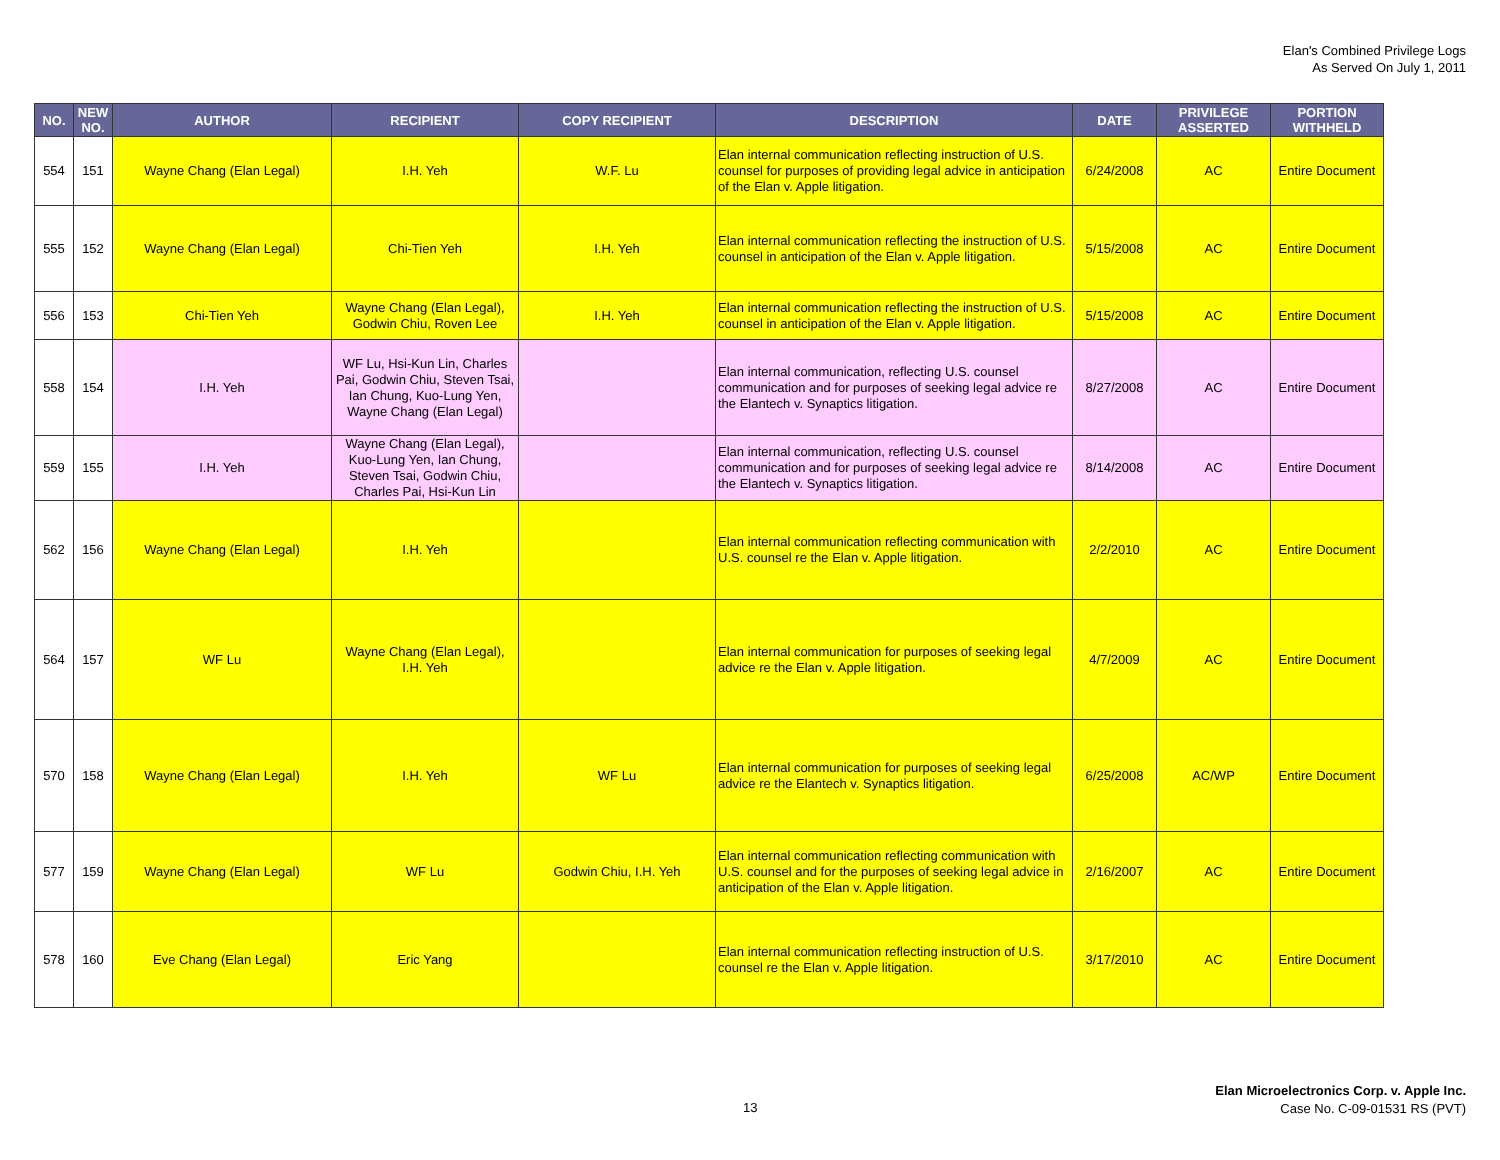Elan's Combined Privilege Logs
As Served On July 1, 2011
| NO. | NEW NO. | AUTHOR | RECIPIENT | COPY RECIPIENT | DESCRIPTION | DATE | PRIVILEGE ASSERTED | PORTION WITHHELD |
| --- | --- | --- | --- | --- | --- | --- | --- | --- |
| 554 | 151 | Wayne Chang (Elan Legal) | I.H. Yeh | W.F. Lu | Elan internal communication reflecting instruction of U.S. counsel for purposes of providing legal advice in anticipation of the Elan v. Apple litigation. | 6/24/2008 | AC | Entire Document |
| 555 | 152 | Wayne Chang (Elan Legal) | Chi-Tien Yeh | I.H. Yeh | Elan internal communication reflecting the instruction of U.S. counsel in anticipation of the Elan v. Apple litigation. | 5/15/2008 | AC | Entire Document |
| 556 | 153 | Chi-Tien Yeh | Wayne Chang (Elan Legal), Godwin Chiu, Roven Lee | I.H. Yeh | Elan internal communication reflecting the instruction of U.S. counsel in anticipation of the Elan v. Apple litigation. | 5/15/2008 | AC | Entire Document |
| 558 | 154 | I.H. Yeh | WF Lu, Hsi-Kun Lin, Charles Pai, Godwin Chiu, Steven Tsai, Ian Chung, Kuo-Lung Yen, Wayne Chang (Elan Legal) | | Elan internal communication, reflecting U.S. counsel communication and for purposes of seeking legal advice re the Elantech v. Synaptics litigation. | 8/27/2008 | AC | Entire Document |
| 559 | 155 | I.H. Yeh | Wayne Chang (Elan Legal), Kuo-Lung Yen, Ian Chung, Steven Tsai, Godwin Chiu, Charles Pai, Hsi-Kun Lin | | Elan internal communication, reflecting U.S. counsel communication and for purposes of seeking legal advice re the Elantech v. Synaptics litigation. | 8/14/2008 | AC | Entire Document |
| 562 | 156 | Wayne Chang (Elan Legal) | I.H. Yeh | | Elan internal communication reflecting communication with U.S. counsel re the Elan v. Apple litigation. | 2/2/2010 | AC | Entire Document |
| 564 | 157 | WF Lu | Wayne Chang (Elan Legal), I.H. Yeh | | Elan internal communication for purposes of seeking legal advice re the Elan v. Apple litigation. | 4/7/2009 | AC | Entire Document |
| 570 | 158 | Wayne Chang (Elan Legal) | I.H. Yeh | WF Lu | Elan internal communication for purposes of seeking legal advice re the Elantech v. Synaptics litigation. | 6/25/2008 | AC/WP | Entire Document |
| 577 | 159 | Wayne Chang (Elan Legal) | WF Lu | Godwin Chiu, I.H. Yeh | Elan internal communication reflecting communication with U.S. counsel and for the purposes of seeking legal advice in anticipation of the Elan v. Apple litigation. | 2/16/2007 | AC | Entire Document |
| 578 | 160 | Eve Chang (Elan Legal) | Eric Yang | | Elan internal communication reflecting instruction of U.S. counsel re the Elan v. Apple litigation. | 3/17/2010 | AC | Entire Document |
13
Elan Microelectronics Corp. v. Apple Inc.
Case No. C-09-01531 RS (PVT)